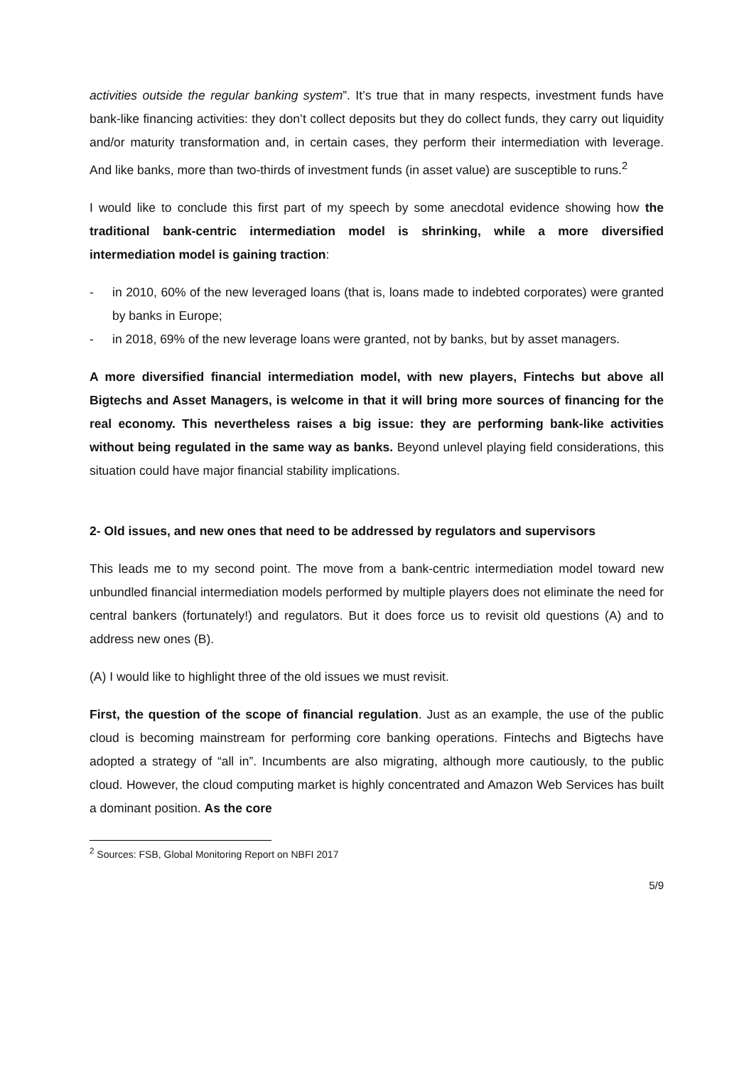activities outside the regular banking system”. It’s true that in many respects, investment funds have bank‑like financing activities: they don’t collect deposits but they do collect funds, they carry out liquidity and/or maturity transformation and, in certain cases, they perform their intermediation with leverage. And like banks, more than two-thirds of investment funds (in asset value) are susceptible to runs.<sup>2</sup>
I would like to conclude this first part of my speech by some anecdotal evidence showing how the traditional bank-centric intermediation model is shrinking, while a more diversified intermediation model is gaining traction:
- in 2010, 60% of the new leveraged loans (that is, loans made to indebted corporates) were granted by banks in Europe;
- in 2018, 69% of the new leverage loans were granted, not by banks, but by asset managers.
A more diversified financial intermediation model, with new players, Fintechs but above all Bigtechs and Asset Managers, is welcome in that it will bring more sources of financing for the real economy. This nevertheless raises a big issue: they are performing bank-like activities without being regulated in the same way as banks. Beyond unlevel playing field considerations, this situation could have major financial stability implications.
2- Old issues, and new ones that need to be addressed by regulators and supervisors
This leads me to my second point. The move from a bank-centric intermediation model toward new unbundled financial intermediation models performed by multiple players does not eliminate the need for central bankers (fortunately!) and regulators. But it does force us to revisit old questions (A) and to address new ones (B).
(A) I would like to highlight three of the old issues we must revisit.
First, the question of the scope of financial regulation. Just as an example, the use of the public cloud is becoming mainstream for performing core banking operations. Fintechs and Bigtechs have adopted a strategy of “all in”. Incumbents are also migrating, although more cautiously, to the public cloud. However, the cloud computing market is highly concentrated and Amazon Web Services has built a dominant position. As the core
<sup>2</sup> Sources: FSB, Global Monitoring Report on NBFI 2017
5/9